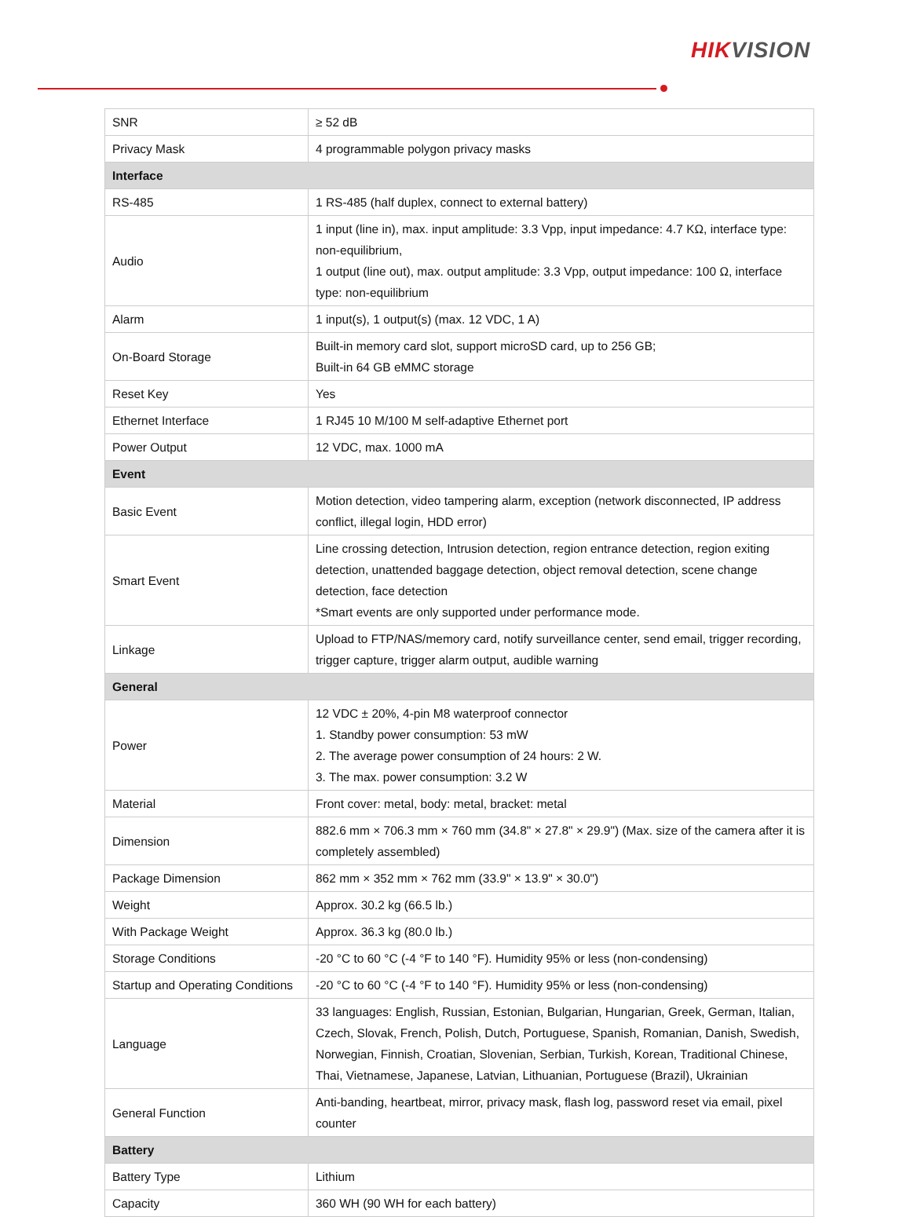HIKVISION
| SNR | ≥ 52 dB |
| Privacy Mask | 4 programmable polygon privacy masks |
| Interface | |
| RS-485 | 1 RS-485 (half duplex, connect to external battery) |
| Audio | 1 input (line in), max. input amplitude: 3.3 Vpp, input impedance: 4.7 KΩ, interface type: non-equilibrium, 1 output (line out), max. output amplitude: 3.3 Vpp, output impedance: 100 Ω, interface type: non-equilibrium |
| Alarm | 1 input(s), 1 output(s) (max. 12 VDC, 1 A) |
| On-Board Storage | Built-in memory card slot, support microSD card, up to 256 GB; Built-in 64 GB eMMC storage |
| Reset Key | Yes |
| Ethernet Interface | 1 RJ45 10 M/100 M self-adaptive Ethernet port |
| Power Output | 12 VDC, max. 1000 mA |
| Event | |
| Basic Event | Motion detection, video tampering alarm, exception (network disconnected, IP address conflict, illegal login, HDD error) |
| Smart Event | Line crossing detection, Intrusion detection, region entrance detection, region exiting detection, unattended baggage detection, object removal detection, scene change detection, face detection *Smart events are only supported under performance mode. |
| Linkage | Upload to FTP/NAS/memory card, notify surveillance center, send email, trigger recording, trigger capture, trigger alarm output, audible warning |
| General | |
| Power | 12 VDC ± 20%, 4-pin M8 waterproof connector 1. Standby power consumption: 53 mW 2. The average power consumption of 24 hours: 2 W. 3. The max. power consumption: 3.2 W |
| Material | Front cover: metal, body: metal, bracket: metal |
| Dimension | 882.6 mm × 706.3 mm × 760 mm (34.8" × 27.8" × 29.9") (Max. size of the camera after it is completely assembled) |
| Package Dimension | 862 mm × 352 mm × 762 mm (33.9" × 13.9" × 30.0") |
| Weight | Approx. 30.2 kg (66.5 lb.) |
| With Package Weight | Approx. 36.3 kg (80.0 lb.) |
| Storage Conditions | -20 °C to 60 °C (-4 °F to 140 °F). Humidity 95% or less (non-condensing) |
| Startup and Operating Conditions | -20 °C to 60 °C (-4 °F to 140 °F). Humidity 95% or less (non-condensing) |
| Language | 33 languages: English, Russian, Estonian, Bulgarian, Hungarian, Greek, German, Italian, Czech, Slovak, French, Polish, Dutch, Portuguese, Spanish, Romanian, Danish, Swedish, Norwegian, Finnish, Croatian, Slovenian, Serbian, Turkish, Korean, Traditional Chinese, Thai, Vietnamese, Japanese, Latvian, Lithuanian, Portuguese (Brazil), Ukrainian |
| General Function | Anti-banding, heartbeat, mirror, privacy mask, flash log, password reset via email, pixel counter |
| Battery | |
| Battery Type | Lithium |
| Capacity | 360 WH (90 WH for each battery) |